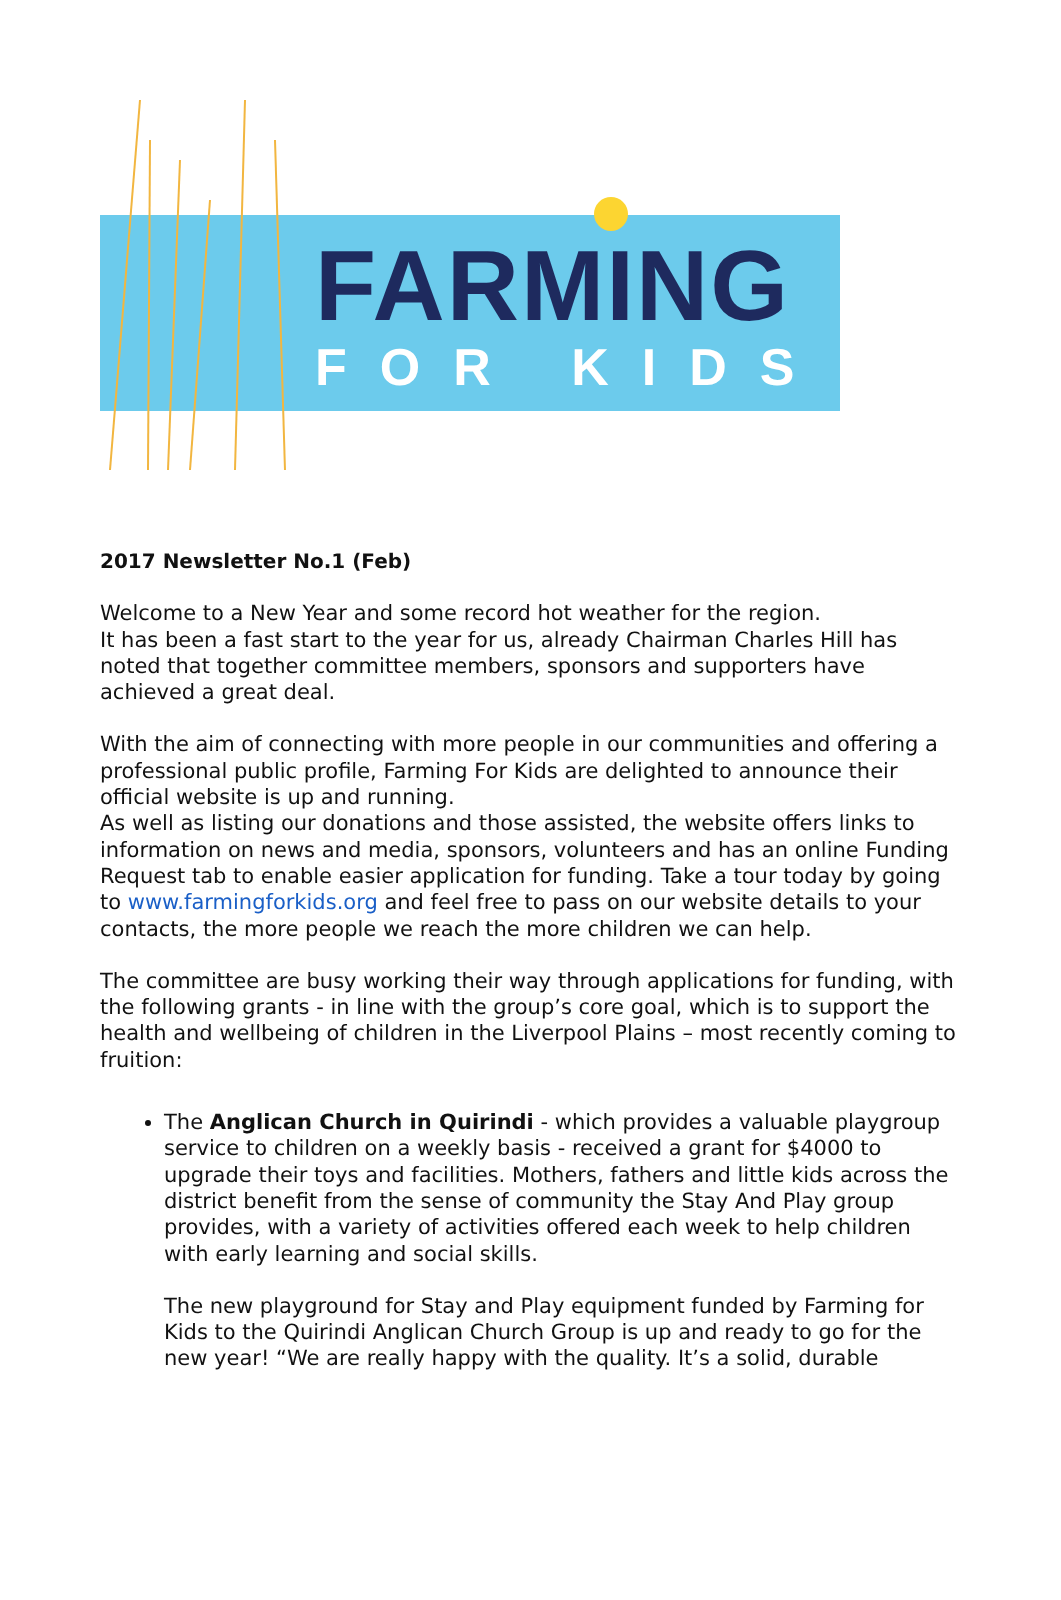FARMING
FOR KIDS
2017 Newsletter No.1 (Feb)
Welcome to a New Year and some record hot weather for the region.
It has been a fast start to the year for us, already Chairman Charles Hill has noted that together committee members, sponsors and supporters have achieved a great deal.
With the aim of connecting with more people in our communities and offering a professional public profile, Farming For Kids are delighted to announce their official website is up and running.
As well as listing our donations and those assisted, the website offers links to information on news and media, sponsors, volunteers and has an online Funding Request tab to enable easier application for funding. Take a tour today by going to www.farmingforkids.org and feel free to pass on our website details to your contacts, the more people we reach the more children we can help.
The committee are busy working their way through applications for funding, with the following grants - in line with the group’s core goal, which is to support the health and wellbeing of children in the Liverpool Plains – most recently coming to fruition:
The Anglican Church in Quirindi - which provides a valuable playgroup service to children on a weekly basis - received a grant for $4000 to upgrade their toys and facilities. Mothers, fathers and little kids across the district benefit from the sense of community the Stay And Play group provides, with a variety of activities offered each week to help children with early learning and social skills.
The new playground for Stay and Play equipment funded by Farming for Kids to the Quirindi Anglican Church Group is up and ready to go for the new year! “We are really happy with the quality. It’s a solid, durable